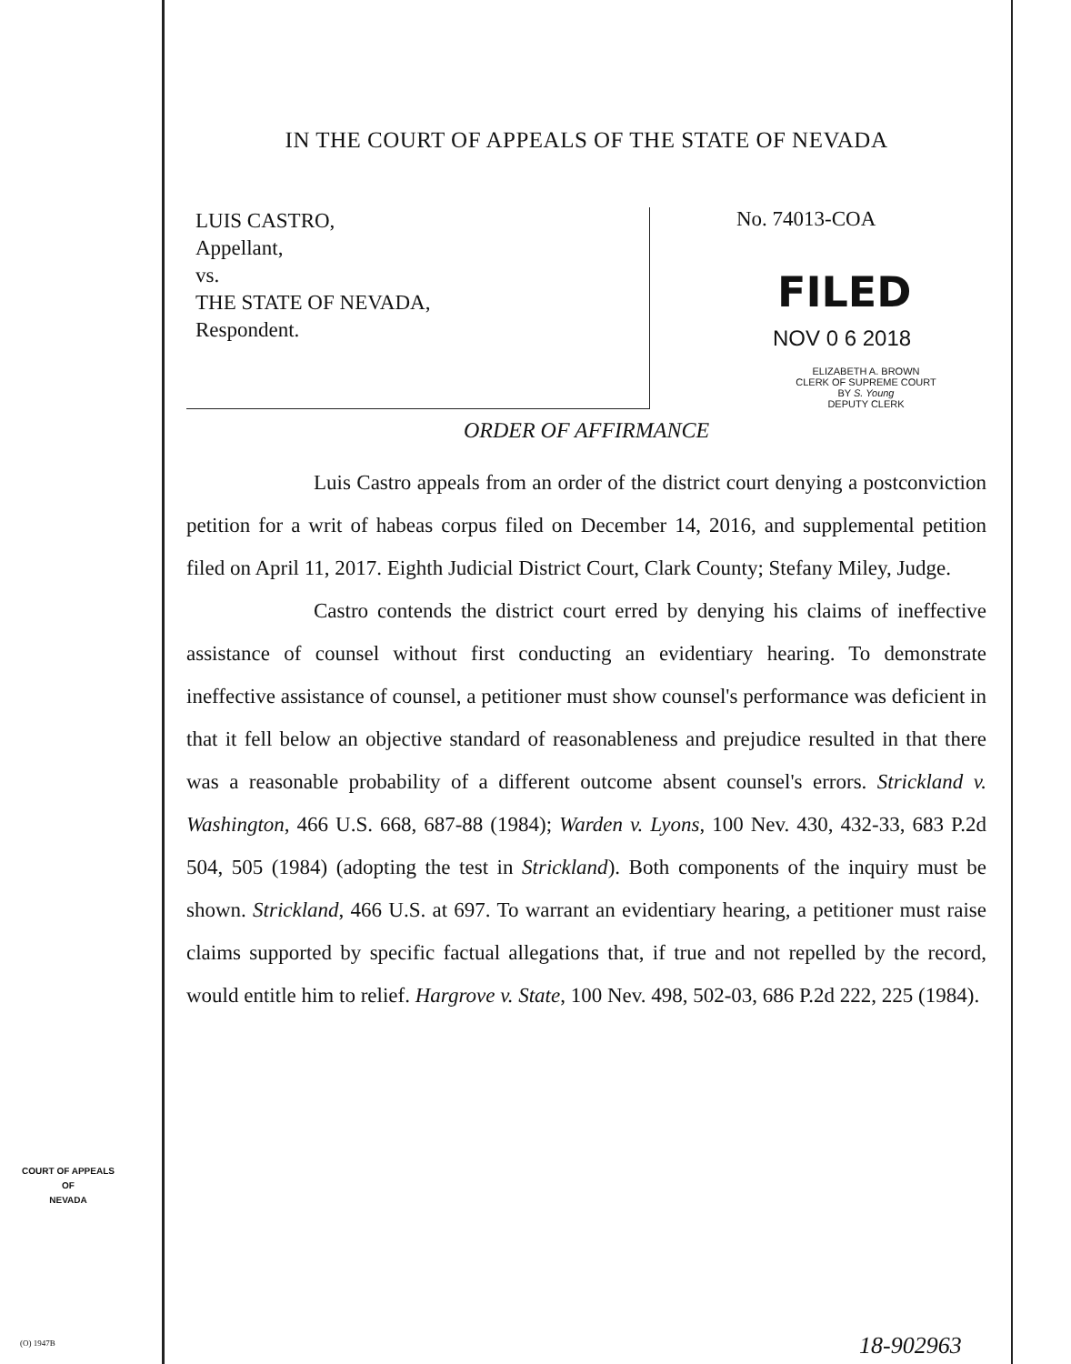IN THE COURT OF APPEALS OF THE STATE OF NEVADA
LUIS CASTRO,
Appellant,
vs.
THE STATE OF NEVADA,
Respondent.
No. 74013-COA
FILED
NOV 0 6 2018
ELIZABETH A. BROWN
CLERK OF SUPREME COURT
BY S. Young
DEPUTY CLERK
ORDER OF AFFIRMANCE
Luis Castro appeals from an order of the district court denying a postconviction petition for a writ of habeas corpus filed on December 14, 2016, and supplemental petition filed on April 11, 2017. Eighth Judicial District Court, Clark County; Stefany Miley, Judge.
Castro contends the district court erred by denying his claims of ineffective assistance of counsel without first conducting an evidentiary hearing. To demonstrate ineffective assistance of counsel, a petitioner must show counsel's performance was deficient in that it fell below an objective standard of reasonableness and prejudice resulted in that there was a reasonable probability of a different outcome absent counsel's errors. Strickland v. Washington, 466 U.S. 668, 687-88 (1984); Warden v. Lyons, 100 Nev. 430, 432-33, 683 P.2d 504, 505 (1984) (adopting the test in Strickland). Both components of the inquiry must be shown. Strickland, 466 U.S. at 697. To warrant an evidentiary hearing, a petitioner must raise claims supported by specific factual allegations that, if true and not repelled by the record, would entitle him to relief. Hargrove v. State, 100 Nev. 498, 502-03, 686 P.2d 222, 225 (1984).
COURT OF APPEALS
OF
NEVADA
(O) 1947B 18-902963